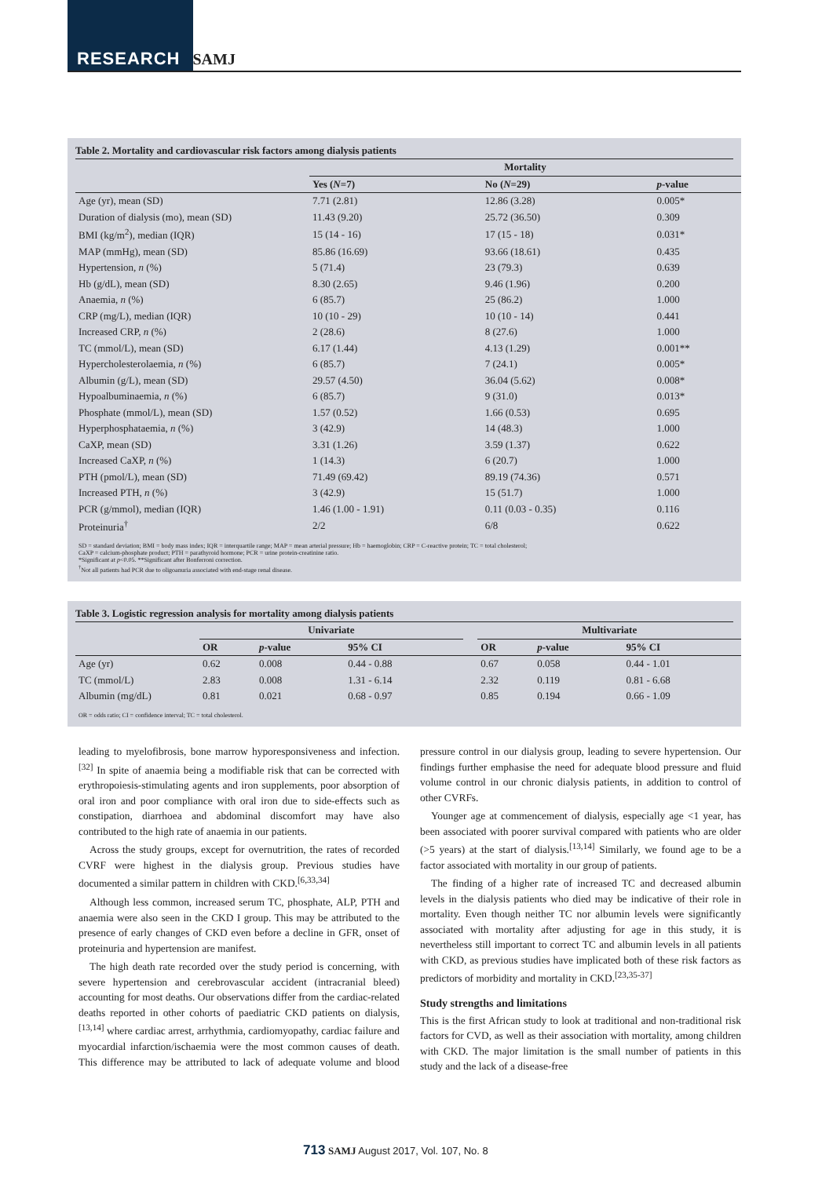RESEARCH SAMJ
Table 2. Mortality and cardiovascular risk factors among dialysis patients
| | Mortality | | |
| --- | --- | --- | --- |
| | Yes ( N =7) | No ( N =29) | p -value |
| Age (yr), mean (SD) | 7.71 (2.81) | 12.86 (3.28) | 0.005* |
| Duration of dialysis (mo), mean (SD) | 11.43 (9.20) | 25.72 (36.50) | 0.309 |
| BMI (kg/m<sup>2</sup>), median (IQR) | 15 (14 - 16) | 17 (15 - 18) | 0.031* |
| MAP (mmHg), mean (SD) | 85.86 (16.69) | 93.66 (18.61) | 0.435 |
| Hypertension, n (%) | 5 (71.4) | 23 (79.3) | 0.639 |
| Hb (g/dL), mean (SD) | 8.30 (2.65) | 9.46 (1.96) | 0.200 |
| Anaemia, n (%) | 6 (85.7) | 25 (86.2) | 1.000 |
| CRP (mg/L), median (IQR) | 10 (10 - 29) | 10 (10 - 14) | 0.441 |
| Increased CRP, n (%) | 2 (28.6) | 8 (27.6) | 1.000 |
| TC (mmol/L), mean (SD) | 6.17 (1.44) | 4.13 (1.29) | 0.001** |
| Hypercholesterolaemia, n (%) | 6 (85.7) | 7 (24.1) | 0.005* |
| Albumin (g/L), mean (SD) | 29.57 (4.50) | 36.04 (5.62) | 0.008* |
| Hypoalbuminaemia, n (%) | 6 (85.7) | 9 (31.0) | 0.013* |
| Phosphate (mmol/L), mean (SD) | 1.57 (0.52) | 1.66 (0.53) | 0.695 |
| Hyperphosphataemia, n (%) | 3 (42.9) | 14 (48.3) | 1.000 |
| CaXP, mean (SD) | 3.31 (1.26) | 3.59 (1.37) | 0.622 |
| Increased CaXP, n (%) | 1 (14.3) | 6 (20.7) | 1.000 |
| PTH (pmol/L), mean (SD) | 71.49 (69.42) | 89.19 (74.36) | 0.571 |
| Increased PTH, n (%) | 3 (42.9) | 15 (51.7) | 1.000 |
| PCR (g/mmol), median (IQR) | 1.46 (1.00 - 1.91) | 0.11 (0.03 - 0.35) | 0.116 |
| Proteinuria<sup>†</sup> | 2/2 | 6/8 | 0.622 |
SD = standard deviation; BMI = body mass index; IQR = interquartile range; MAP = mean arterial pressure; Hb = haemoglobin; CRP = C-reactive protein; TC = total cholesterol;
CaXP = calcium-phosphate product; PTH = parathyroid hormone; PCR = urine protein-creatinine ratio.
*Significant at p<0.05. **Significant after Bonferroni correction.
<sup>†</sup> Not all patients had PCR due to oligoanuria associated with end-stage renal disease.
Table 3. Logistic regression analysis for mortality among dialysis patients
| | Univariate | | | | Multivariate | | |
| --- | --- | --- | --- | --- | --- | --- | --- |
| | OR | p -value | 95% CI | | OR | p -value | 95% CI |
| Age (yr) | 0.62 | 0.008 | 0.44 - 0.88 | | 0.67 | 0.058 | 0.44 - 1.01 |
| TC (mmol/L) | 2.83 | 0.008 | 1.31 - 6.14 | | 2.32 | 0.119 | 0.81 - 6.68 |
| Albumin (mg/dL) | 0.81 | 0.021 | 0.68 - 0.97 | | 0.85 | 0.194 | 0.66 - 1.09 |
OR = odds ratio; CI = confidence interval; TC = total cholesterol.
leading to myelofibrosis, bone marrow hyporesponsiveness and infection.<sup>[32]</sup> In spite of anaemia being a modifiable risk that can be corrected with erythropoiesis-stimulating agents and iron supplements, poor absorption of oral iron and poor compliance with oral iron due to side-effects such as constipation, diarrhoea and abdominal discomfort may have also contributed to the high rate of anaemia in our patients.
Across the study groups, except for overnutrition, the rates of recorded CVRF were highest in the dialysis group. Previous studies have documented a similar pattern in children with CKD.<sup>[6,33,34]</sup>
Although less common, increased serum TC, phosphate, ALP, PTH and anaemia were also seen in the CKD I group. This may be attributed to the presence of early changes of CKD even before a decline in GFR, onset of proteinuria and hypertension are manifest.
The high death rate recorded over the study period is concerning, with severe hypertension and cerebrovascular accident (intracranial bleed) accounting for most deaths. Our observations differ from the cardiac-related deaths reported in other cohorts of paediatric CKD patients on dialysis,<sup>[13,14]</sup> where cardiac arrest, arrhythmia, cardiomyopathy, cardiac failure and myocardial infarction/ischaemia were the most common causes of death. This difference may be attributed to lack of adequate volume and blood pressure control in our dialysis group, leading to severe hypertension. Our findings further emphasise the need for adequate blood pressure and fluid volume control in our chronic dialysis patients, in addition to control of other CVRFs.
Younger age at commencement of dialysis, especially age <1 year, has been associated with poorer survival compared with patients who are older (>5 years) at the start of dialysis.<sup>[13,14]</sup> Similarly, we found age to be a factor associated with mortality in our group of patients.
The finding of a higher rate of increased TC and decreased albumin levels in the dialysis patients who died may be indicative of their role in mortality. Even though neither TC nor albumin levels were significantly associated with mortality after adjusting for age in this study, it is nevertheless still important to correct TC and albumin levels in all patients with CKD, as previous studies have implicated both of these risk factors as predictors of morbidity and mortality in CKD.<sup>[23,35-37]</sup>
Study strengths and limitations
This is the first African study to look at traditional and non-traditional risk factors for CVD, as well as their association with mortality, among children with CKD. The major limitation is the small number of patients in this study and the lack of a disease-free
713 SAMJ August 2017, Vol. 107, No. 8